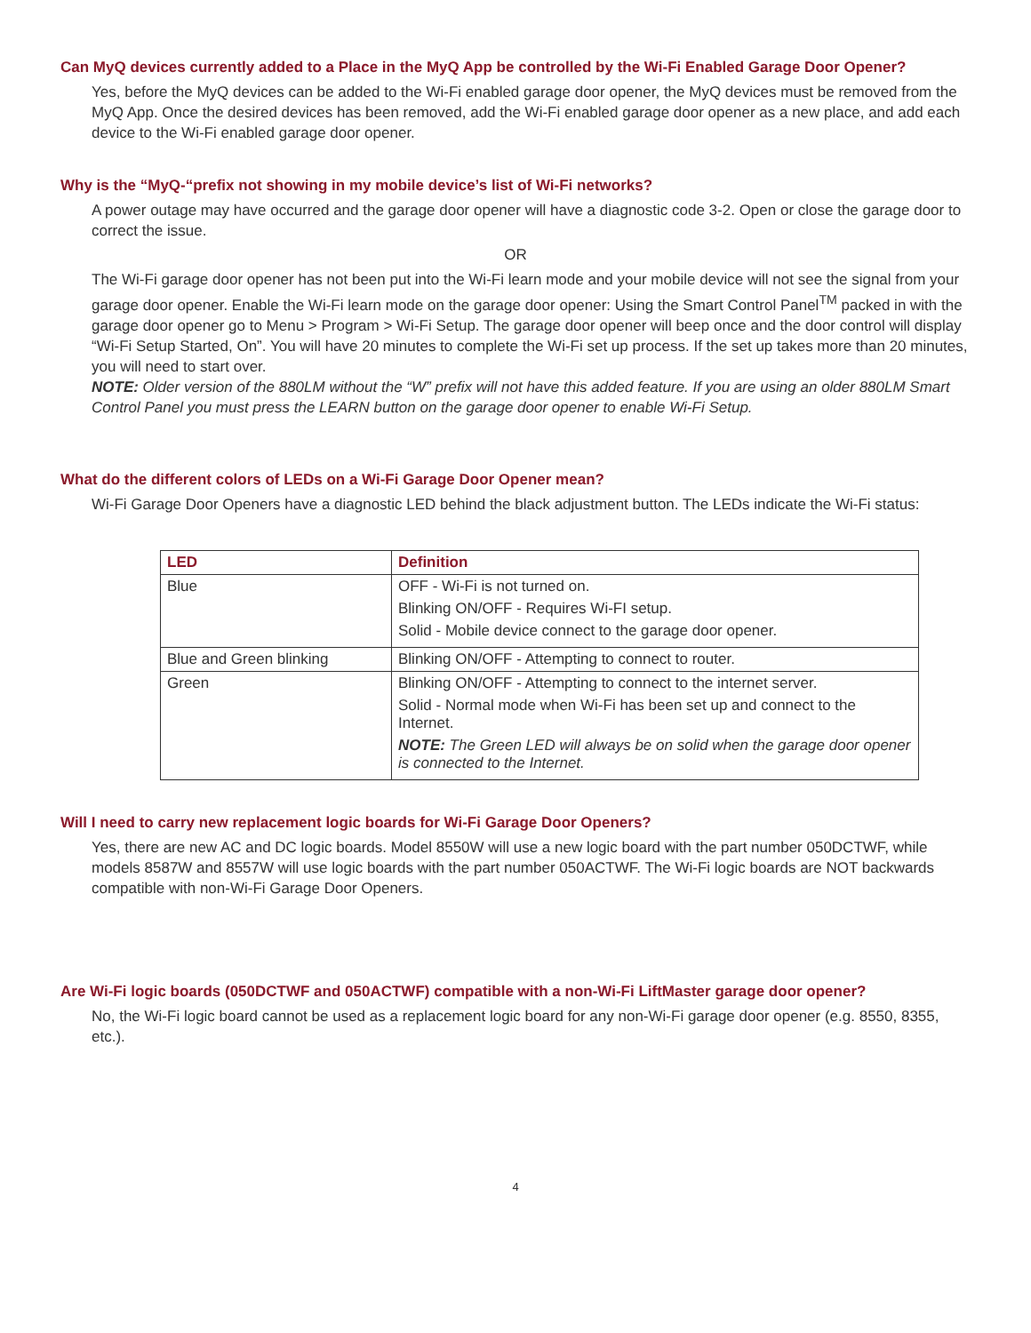Can MyQ devices currently added to a Place in the MyQ App be controlled by the Wi-Fi Enabled Garage Door Opener?
Yes, before the MyQ devices can be added to the Wi-Fi enabled garage door opener, the MyQ devices must be removed from the MyQ App. Once the desired devices has been removed, add the Wi-Fi enabled garage door opener as a new place, and add each device to the Wi-Fi enabled garage door opener.
Why is the “MyQ-“prefix not showing in my mobile device’s list of Wi-Fi networks?
A power outage may have occurred and the garage door opener will have a diagnostic code 3-2. Open or close the garage door to correct the issue.
OR
The Wi-Fi garage door opener has not been put into the Wi-Fi learn mode and your mobile device will not see the signal from your garage door opener. Enable the Wi-Fi learn mode on the garage door opener: Using the Smart Control Panel<sup>TM</sup> packed in with the garage door opener go to Menu > Program > Wi-Fi Setup. The garage door opener will beep once and the door control will display “Wi-Fi Setup Started, On”. You will have 20 minutes to complete the Wi-Fi set up process. If the set up takes more than 20 minutes, you will need to start over.
NOTE: Older version of the 880LM without the “W” prefix will not have this added feature. If you are using an older 880LM Smart Control Panel you must press the LEARN button on the garage door opener to enable Wi-Fi Setup.
What do the different colors of LEDs on a Wi-Fi Garage Door Opener mean?
Wi-Fi Garage Door Openers have a diagnostic LED behind the black adjustment button. The LEDs indicate the Wi-Fi status:
| LED | Definition |
| --- | --- |
| Blue | OFF - Wi-Fi is not turned on. Blinking ON/OFF - Requires Wi-FI setup. Solid - Mobile device connect to the garage door opener. |
| Blue and Green blinking | Blinking ON/OFF - Attempting to connect to router. |
| Green | Blinking ON/OFF - Attempting to connect to the internet server. Solid - Normal mode when Wi-Fi has been set up and connect to the Internet. NOTE: The Green LED will always be on solid when the garage door opener is connected to the Internet. |
Will I need to carry new replacement logic boards for Wi-Fi Garage Door Openers?
Yes, there are new AC and DC logic boards. Model 8550W will use a new logic board with the part number 050DCTWF, while models 8587W and 8557W will use logic boards with the part number 050ACTWF. The Wi-Fi logic boards are NOT backwards compatible with non-Wi-Fi Garage Door Openers.
Are Wi-Fi logic boards (050DCTWF and 050ACTWF) compatible with a non-Wi-Fi LiftMaster garage door opener?
No, the Wi-Fi logic board cannot be used as a replacement logic board for any non-Wi-Fi garage door opener (e.g. 8550, 8355, etc.).
4